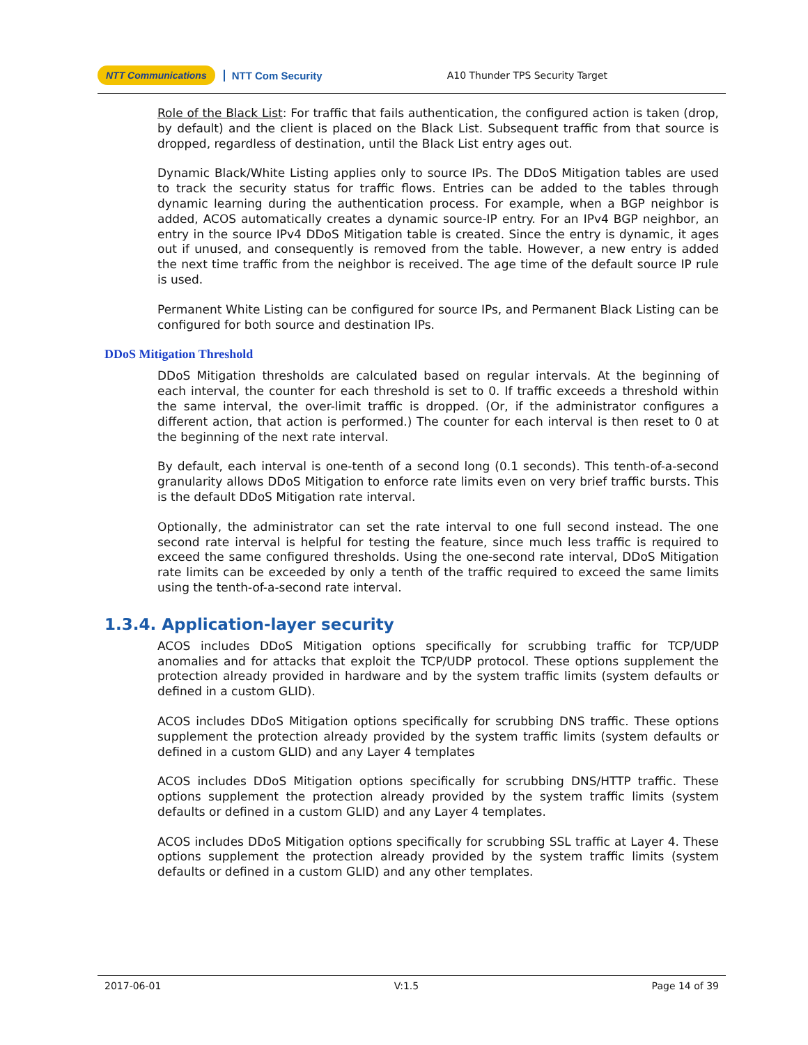NTT Communications NTT Com Security A10 Thunder TPS Security Target
Role of the Black List: For traffic that fails authentication, the configured action is taken (drop, by default) and the client is placed on the Black List. Subsequent traffic from that source is dropped, regardless of destination, until the Black List entry ages out.
Dynamic Black/White Listing applies only to source IPs. The DDoS Mitigation tables are used to track the security status for traffic flows. Entries can be added to the tables through dynamic learning during the authentication process. For example, when a BGP neighbor is added, ACOS automatically creates a dynamic source-IP entry. For an IPv4 BGP neighbor, an entry in the source IPv4 DDoS Mitigation table is created. Since the entry is dynamic, it ages out if unused, and consequently is removed from the table. However, a new entry is added the next time traffic from the neighbor is received. The age time of the default source IP rule is used.
Permanent White Listing can be configured for source IPs, and Permanent Black Listing can be configured for both source and destination IPs.
DDoS Mitigation Threshold
DDoS Mitigation thresholds are calculated based on regular intervals. At the beginning of each interval, the counter for each threshold is set to 0. If traffic exceeds a threshold within the same interval, the over-limit traffic is dropped. (Or, if the administrator configures a different action, that action is performed.) The counter for each interval is then reset to 0 at the beginning of the next rate interval.
By default, each interval is one-tenth of a second long (0.1 seconds). This tenth-of-a-second granularity allows DDoS Mitigation to enforce rate limits even on very brief traffic bursts. This is the default DDoS Mitigation rate interval.
Optionally, the administrator can set the rate interval to one full second instead. The one second rate interval is helpful for testing the feature, since much less traffic is required to exceed the same configured thresholds. Using the one-second rate interval, DDoS Mitigation rate limits can be exceeded by only a tenth of the traffic required to exceed the same limits using the tenth-of-a-second rate interval.
1.3.4. Application-layer security
ACOS includes DDoS Mitigation options specifically for scrubbing traffic for TCP/UDP anomalies and for attacks that exploit the TCP/UDP protocol. These options supplement the protection already provided in hardware and by the system traffic limits (system defaults or defined in a custom GLID).
ACOS includes DDoS Mitigation options specifically for scrubbing DNS traffic. These options supplement the protection already provided by the system traffic limits (system defaults or defined in a custom GLID) and any Layer 4 templates
ACOS includes DDoS Mitigation options specifically for scrubbing DNS/HTTP traffic. These options supplement the protection already provided by the system traffic limits (system defaults or defined in a custom GLID) and any Layer 4 templates.
ACOS includes DDoS Mitigation options specifically for scrubbing SSL traffic at Layer 4. These options supplement the protection already provided by the system traffic limits (system defaults or defined in a custom GLID) and any other templates.
2017-06-01 V:1.5 Page 14 of 39